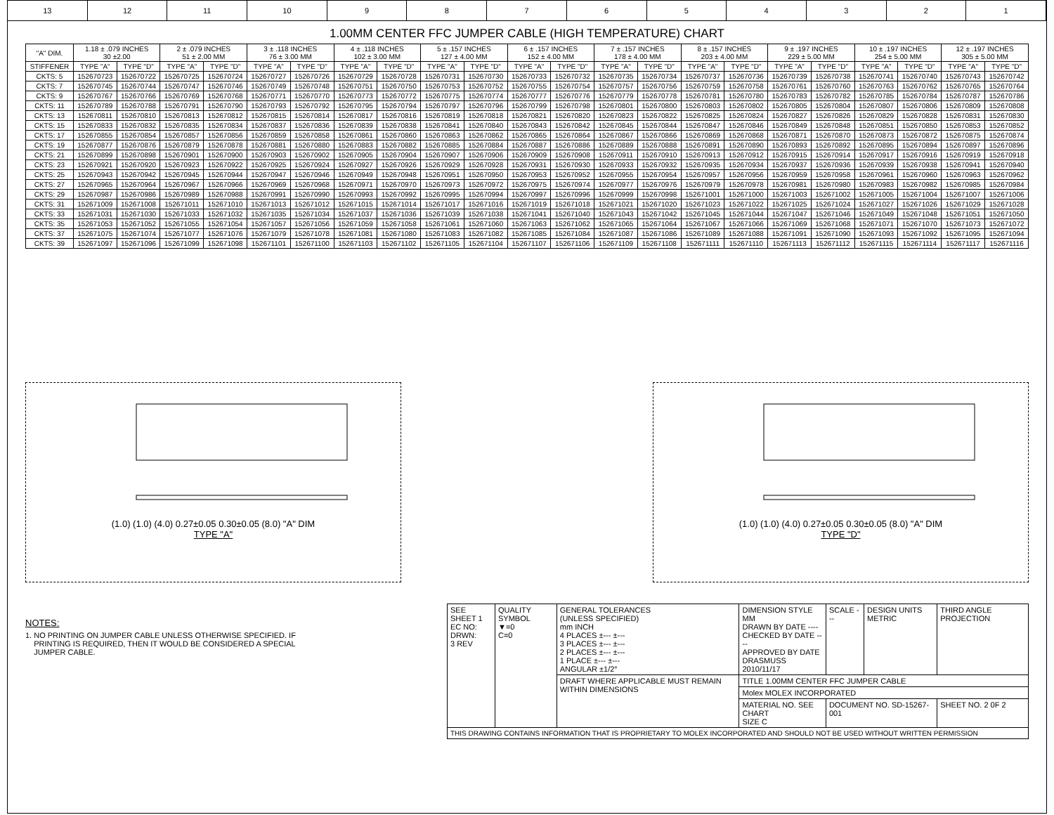13 12 11 10 9 8 7 6 5 4 3 2 1
1.00MM CENTER FFC JUMPER CABLE (HIGH TEMPERATURE) CHART
| "A" DIM. | 1.18 ± .079 INCHES 30 ±2.00 | | 2 ± .079 INCHES 51 ± 2.00 MM | | 3 ± .118 INCHES 76 ± 3.00 MM | | 4 ± .118 INCHES 102 ± 3.00 MM | | 5 ± .157 INCHES 127 ± 4.00 MM | | 6 ± .157 INCHES 152 ± 4.00 MM | | 7 ± .157 INCHES 178 ± 4.00 MM | | 8 ± .157 INCHES 203 ± 4.00 MM | | 9 ± .197 INCHES 229 ± 5.00 MM | | 10 ± .197 INCHES 254 ± 5.00 MM | | 12 ± .197 INCHES 305 ± 5.00 MM | |
| --- | --- | --- | --- | --- | --- | --- | --- | --- | --- | --- | --- | --- | --- | --- | --- | --- | --- | --- | --- | --- | --- | --- |
| STIFFENER | TYPE "A" | TYPE "D" | TYPE "A" | TYPE "D" | TYPE "A" | TYPE "D" | TYPE "A" | TYPE "D" | TYPE "A" | TYPE "D" | TYPE "A" | TYPE "D" | TYPE "A" | TYPE "D" | TYPE "A" | TYPE "D" | TYPE "A" | TYPE "D" | TYPE "A" | TYPE "D" | TYPE "A" | TYPE "D" |
| CKTS: 5 | 152670723 | 152670722 | 152670725 | 152670724 | 152670727 | 152670726 | 152670729 | 152670728 | 152670731 | 152670730 | 152670733 | 152670732 | 152670735 | 152670734 | 152670737 | 152670736 | 152670739 | 152670738 | 152670741 | 152670740 | 152670743 | 152670742 |
| CKTS: 7 | 152670745 | 152670744 | 152670747 | 152670746 | 152670749 | 152670748 | 152670751 | 152670750 | 152670753 | 152670752 | 152670755 | 152670754 | 152670757 | 152670756 | 152670759 | 152670758 | 152670761 | 152670760 | 152670763 | 152670762 | 152670765 | 152670764 |
| CKTS: 9 | 152670767 | 152670766 | 152670769 | 152670768 | 152670771 | 152670770 | 152670773 | 152670772 | 152670775 | 152670774 | 152670777 | 152670776 | 152670779 | 152670778 | 152670781 | 152670780 | 152670783 | 152670782 | 152670785 | 152670784 | 152670787 | 152670786 |
| CKTS: 11 | 152670789 | 152670788 | 152670791 | 152670790 | 152670793 | 152670792 | 152670795 | 152670794 | 152670797 | 152670796 | 152670799 | 152670798 | 152670801 | 152670800 | 152670803 | 152670802 | 152670805 | 152670804 | 152670807 | 152670806 | 152670809 | 152670808 |
| CKTS: 13 | 152670811 | 152670810 | 152670813 | 152670812 | 152670815 | 152670814 | 152670817 | 152670816 | 152670819 | 152670818 | 152670821 | 152670820 | 152670823 | 152670822 | 152670825 | 152670824 | 152670827 | 152670826 | 152670829 | 152670828 | 152670831 | 152670830 |
| CKTS: 15 | 152670833 | 152670832 | 152670835 | 152670834 | 152670837 | 152670836 | 152670839 | 152670838 | 152670841 | 152670840 | 152670843 | 152670842 | 152670845 | 152670844 | 152670847 | 152670846 | 152670849 | 152670848 | 152670851 | 152670850 | 152670853 | 152670852 |
| CKTS: 17 | 152670855 | 152670854 | 152670857 | 152670856 | 152670859 | 152670858 | 152670861 | 152670860 | 152670863 | 152670862 | 152670865 | 152670864 | 152670867 | 152670866 | 152670869 | 152670868 | 152670871 | 152670870 | 152670873 | 152670872 | 152670875 | 152670874 |
| CKTS: 19 | 152670877 | 152670876 | 152670879 | 152670878 | 152670881 | 152670880 | 152670883 | 152670882 | 152670885 | 152670884 | 152670887 | 152670886 | 152670889 | 152670888 | 152670891 | 152670890 | 152670893 | 152670892 | 152670895 | 152670894 | 152670897 | 152670896 |
| CKTS: 21 | 152670899 | 152670898 | 152670901 | 152670900 | 152670903 | 152670902 | 152670905 | 152670904 | 152670907 | 152670906 | 152670909 | 152670908 | 152670911 | 152670910 | 152670913 | 152670912 | 152670915 | 152670914 | 152670917 | 152670916 | 152670919 | 152670918 |
| CKTS: 23 | 152670921 | 152670920 | 152670923 | 152670922 | 152670925 | 152670924 | 152670927 | 152670926 | 152670929 | 152670928 | 152670931 | 152670930 | 152670933 | 152670932 | 152670935 | 152670934 | 152670937 | 152670936 | 152670939 | 152670938 | 152670941 | 152670940 |
| CKTS: 25 | 152670943 | 152670942 | 152670945 | 152670944 | 152670947 | 152670946 | 152670949 | 152670948 | 152670951 | 152670950 | 152670953 | 152670952 | 152670955 | 152670954 | 152670957 | 152670956 | 152670959 | 152670958 | 152670961 | 152670960 | 152670963 | 152670962 |
| CKTS: 27 | 152670965 | 152670964 | 152670967 | 152670966 | 152670969 | 152670968 | 152670971 | 152670970 | 152670973 | 152670972 | 152670975 | 152670974 | 152670977 | 152670976 | 152670979 | 152670978 | 152670981 | 152670980 | 152670983 | 152670982 | 152670985 | 152670984 |
| CKTS: 29 | 152670987 | 152670986 | 152670989 | 152670988 | 152670991 | 152670990 | 152670993 | 152670992 | 152670995 | 152670994 | 152670997 | 152670996 | 152670999 | 152670998 | 152671001 | 152671000 | 152671003 | 152671002 | 152671005 | 152671004 | 152671007 | 152671006 |
| CKTS: 31 | 152671009 | 152671008 | 152671011 | 152671010 | 152671013 | 152671012 | 152671015 | 152671014 | 152671017 | 152671016 | 152671019 | 152671018 | 152671021 | 152671020 | 152671023 | 152671022 | 152671025 | 152671024 | 152671027 | 152671026 | 152671029 | 152671028 |
| CKTS: 33 | 152671031 | 152671030 | 152671033 | 152671032 | 152671035 | 152671034 | 152671037 | 152671036 | 152671039 | 152671038 | 152671041 | 152671040 | 152671043 | 152671042 | 152671045 | 152671044 | 152671047 | 152671046 | 152671049 | 152671048 | 152671051 | 152671050 |
| CKTS: 35 | 152671053 | 152671052 | 152671055 | 152671054 | 152671057 | 152671056 | 152671059 | 152671058 | 152671061 | 152671060 | 152671063 | 152671062 | 152671065 | 152671064 | 152671067 | 152671066 | 152671069 | 152671068 | 152671071 | 152671070 | 152671073 | 152671072 |
| CKTS: 37 | 152671075 | 152671074 | 152671077 | 152671076 | 152671079 | 152671078 | 152671081 | 152671080 | 152671083 | 152671082 | 152671085 | 152671084 | 152671087 | 152671086 | 152671089 | 152671088 | 152671091 | 152671090 | 152671093 | 152671092 | 152671095 | 152671094 |
| CKTS: 39 | 152671097 | 152671096 | 152671099 | 152671098 | 152671101 | 152671100 | 152671103 | 152671102 | 152671105 | 152671104 | 152671107 | 152671106 | 152671109 | 152671108 | 152671111 | 152671110 | 152671113 | 152671112 | 152671115 | 152671114 | 152671117 | 152671116 |
(1.0) (1.0) (4.0) 0.27±0.05 0.30±0.05 (8.0) "A" DIM
TYPE "A"
(1.0) (1.0) (4.0) 0.27±0.05 0.30±0.05 (8.0) "A" DIM
TYPE "D"
NOTES:
1. NO PRINTING ON JUMPER CABLE UNLESS OTHERWISE SPECIFIED. IF
PRINTING IS REQUIRED, THEN IT WOULD BE CONSIDERED A SPECIAL
JUMPER CABLE.
| SEE SHEET 1 EC NO: DRWN: 3 REV | QUALITY SYMBOL ▼=0 C=0 | GENERAL TOLERANCES (UNLESS SPECIFIED) mm INCH 4 PLACES ±--- ±--- 3 PLACES ±--- ±--- 2 PLACES ±--- ±--- 1 PLACE ±--- ±--- ANGULAR ±1/2° | DIMENSION STYLE MM DRAWN BY DATE ---- CHECKED BY DATE ---- APPROVED BY DATE DRASMUSS 2010/11/17 | SCALE --- | DESIGN UNITS METRIC | THIRD ANGLE PROJECTION |
| | | DRAFT WHERE APPLICABLE MUST REMAIN WITHIN DIMENSIONS | TITLE 1.00MM CENTER FFC JUMPER CABLE | | | |
| | | | Molex MOLEX INCORPORATED | | | |
| | | | MATERIAL NO. SEE CHART SIZE C | DOCUMENT NO. SD-15267-001 | | SHEET NO. 2 0F 2 |
| THIS DRAWING CONTAINS INFORMATION THAT IS PROPRIETARY TO MOLEX INCORPORATED AND SHOULD NOT BE USED WITHOUT WRITTEN PERMISSION | | | | | | |